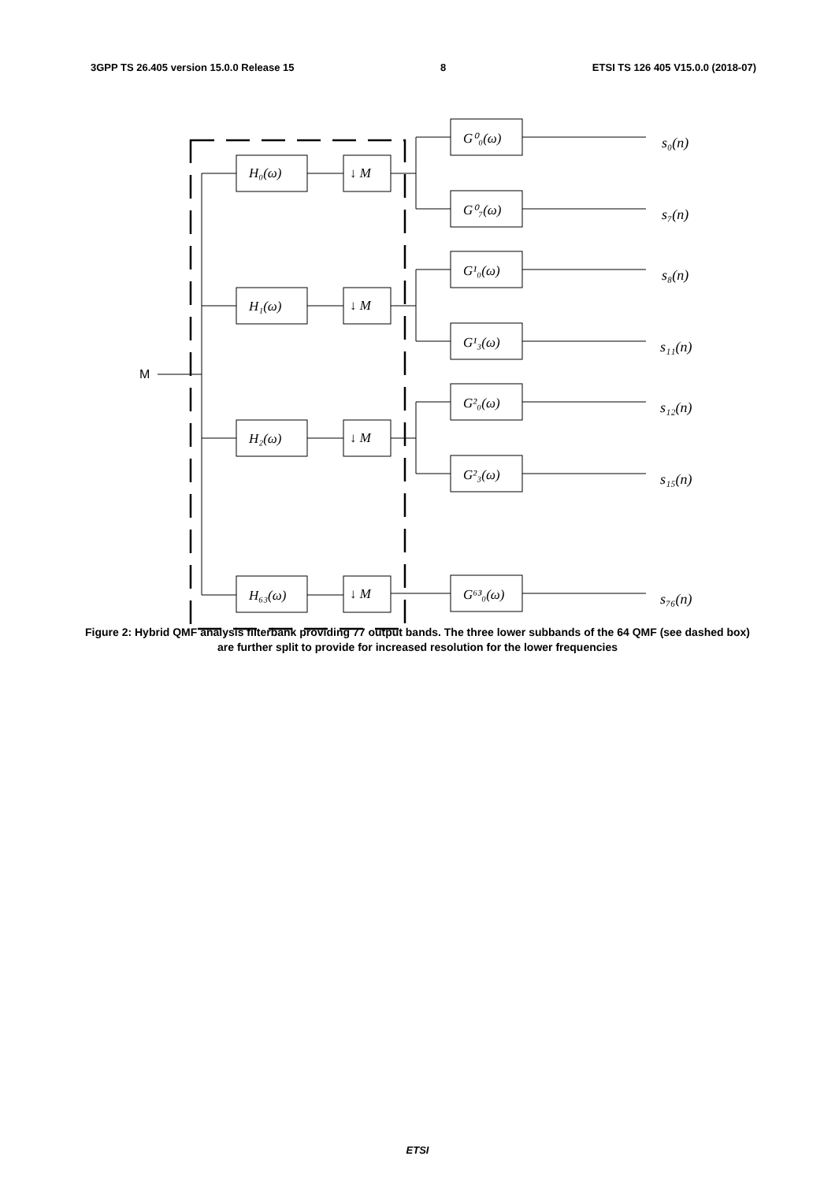3GPP TS 26.405 version 15.0.0 Release 15 8 ETSI TS 126 405 V15.0.0 (2018-07)
M
H₀(ω)
H₁(ω)
H₂(ω)
H₆₃(ω)
↓ M
↓ M
↓ M
↓ M
G⁰₀(ω)
G⁰₇(ω)
G¹₀(ω)
G¹₃(ω)
G²₀(ω)
G²₃(ω)
G⁶³₀(ω)
s₀(n)
s₇(n)
s₈(n)
s₁₁(n)
s₁₂(n)
s₁₅(n)
s₇₆(n)
Figure 2: Hybrid QMF analysis filterbank providing 77 output bands. The three lower subbands of the 64 QMF (see dashed box) are further split to provide for increased resolution for the lower frequencies
ETSI